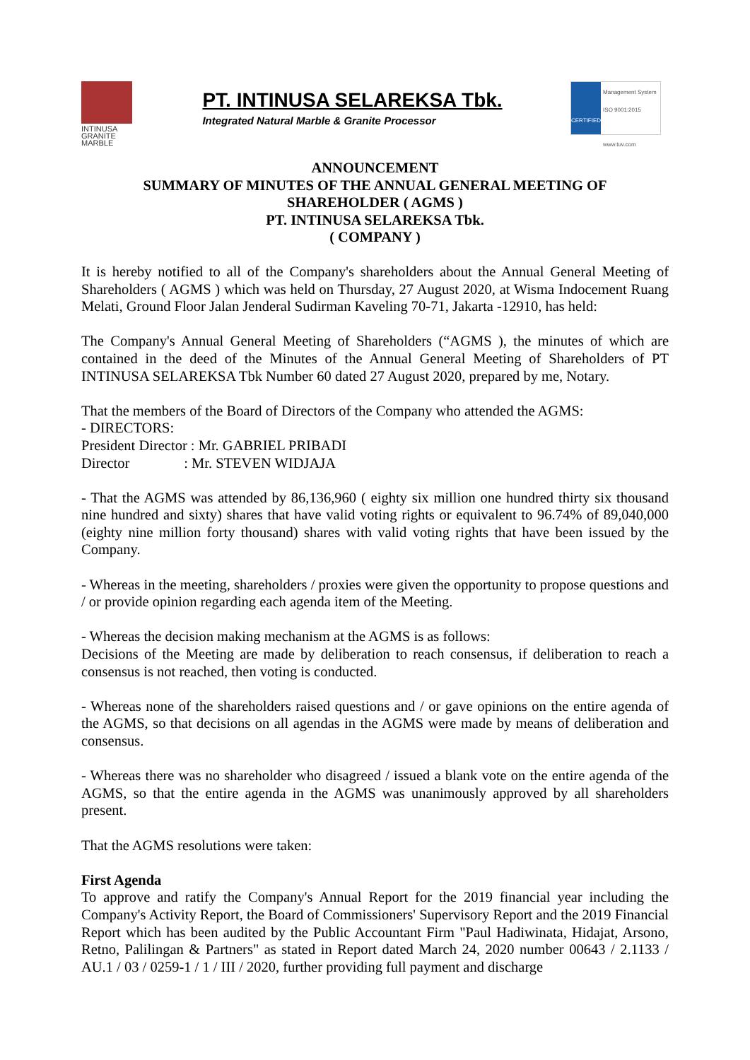INTINUSA
GRANITE
MARBLE
PT. INTINUSA SELAREKSA Tbk.
Integrated Natural Marble & Granite Processor
CERTIFIED
Management System ISO 9001:2015
www.tuv.com
ANNOUNCEMENT
SUMMARY OF MINUTES OF THE ANNUAL GENERAL MEETING OF
SHAREHOLDER ( AGMS )
PT. INTINUSA SELAREKSA Tbk.
( COMPANY )
It is hereby notified to all of the Company's shareholders about the Annual General Meeting of Shareholders ( AGMS ) which was held on Thursday, 27 August 2020, at Wisma Indocement Ruang Melati, Ground Floor Jalan Jenderal Sudirman Kaveling 70-71, Jakarta -12910, has held:
The Company's Annual General Meeting of Shareholders (“AGMS ), the minutes of which are contained in the deed of the Minutes of the Annual General Meeting of Shareholders of PT INTINUSA SELAREKSA Tbk Number 60 dated 27 August 2020, prepared by me, Notary.
That the members of the Board of Directors of the Company who attended the AGMS:
- DIRECTORS:
President Director : Mr. GABRIEL PRIBADI
Director : Mr. STEVEN WIDJAJA
- That the AGMS was attended by 86,136,960 ( eighty six million one hundred thirty six thousand nine hundred and sixty) shares that have valid voting rights or equivalent to 96.74% of 89,040,000 (eighty nine million forty thousand) shares with valid voting rights that have been issued by the Company.
- Whereas in the meeting, shareholders / proxies were given the opportunity to propose questions and / or provide opinion regarding each agenda item of the Meeting.
- Whereas the decision making mechanism at the AGMS is as follows:
Decisions of the Meeting are made by deliberation to reach consensus, if deliberation to reach a consensus is not reached, then voting is conducted.
- Whereas none of the shareholders raised questions and / or gave opinions on the entire agenda of the AGMS, so that decisions on all agendas in the AGMS were made by means of deliberation and consensus.
- Whereas there was no shareholder who disagreed / issued a blank vote on the entire agenda of the AGMS, so that the entire agenda in the AGMS was unanimously approved by all shareholders present.
That the AGMS resolutions were taken:
First Agenda
To approve and ratify the Company's Annual Report for the 2019 financial year including the Company's Activity Report, the Board of Commissioners' Supervisory Report and the 2019 Financial Report which has been audited by the Public Accountant Firm "Paul Hadiwinata, Hidajat, Arsono, Retno, Palilingan & Partners" as stated in Report dated March 24, 2020 number 00643 / 2.1133 / AU.1 / 03 / 0259-1 / 1 / III / 2020, further providing full payment and discharge